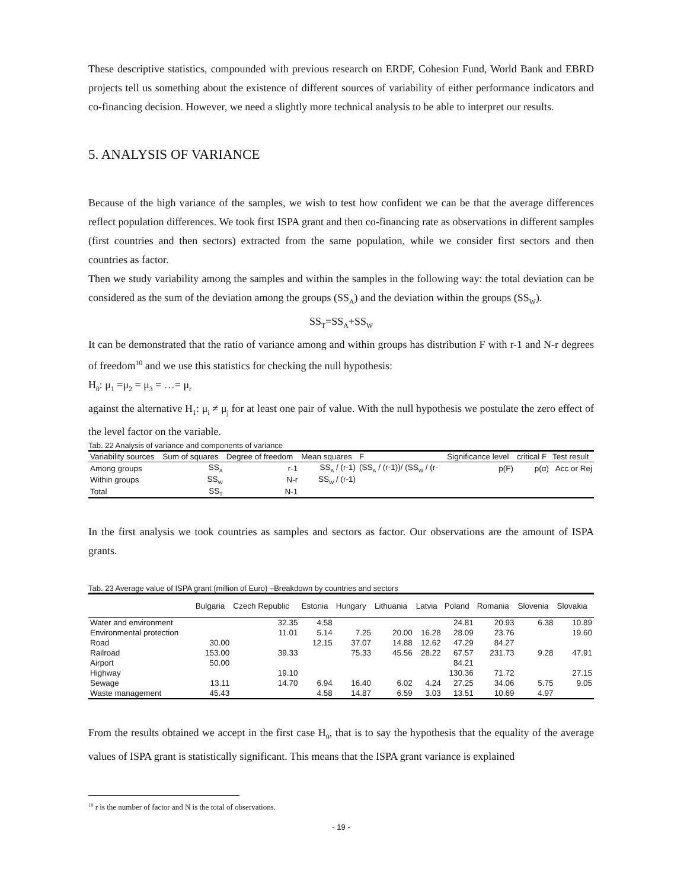These descriptive statistics, compounded with previous research on ERDF, Cohesion Fund, World Bank and EBRD projects tell us something about the existence of different sources of variability of either performance indicators and co-financing decision. However, we need a slightly more technical analysis to be able to interpret our results.
5. ANALYSIS OF VARIANCE
Because of the high variance of the samples, we wish to test how confident we can be that the average differences reflect population differences. We took first ISPA grant and then co-financing rate as observations in different samples (first countries and then sectors) extracted from the same population, while we consider first sectors and then countries as factor.
Then we study variability among the samples and within the samples in the following way: the total deviation can be considered as the sum of the deviation among the groups (SS<sub>A</sub>) and the deviation within the groups (SS<sub>W</sub>).
SS<sub>T</sub>=SS<sub>A</sub>+SS<sub>W</sub>
It can be demonstrated that the ratio of variance among and within groups has distribution F with r-1 and N-r degrees of freedom<sup>10</sup> and we use this statistics for checking the null hypothesis:
H<sub>0</sub>: μ<sub>1</sub> =μ<sub>2</sub> = μ<sub>3</sub> = …= μ<sub>r</sub>
against the alternative H<sub>1</sub>: μ<sub>i</sub> ≠ μ<sub>j</sub> for at least one pair of value. With the null hypothesis we postulate the zero effect of the level factor on the variable.
Tab. 22 Analysis of variance and components of variance
| Variability sources | Sum of squares | Degree of freedom | Mean squares | F | Significance level | critical F | Test result |
| --- | --- | --- | --- | --- | --- | --- | --- |
| Among groups | SS<sub>A</sub> | r-1 | SS<sub>A</sub> / (r-1) | (SS<sub>A</sub> / (r-1))/ (SS<sub>W</sub> / (r- | p(F) | p(α) | Acc or Rej |
| Within groups | SS<sub>W</sub> | N-r | SS<sub>W</sub> / (r-1) | | | | |
| Total | SS<sub>T</sub> | N-1 | | | | | |
In the first analysis we took countries as samples and sectors as factor. Our observations are the amount of ISPA grants.
Tab. 23 Average value of ISPA grant (million of Euro) –Breakdown by countries and sectors
| | Bulgaria | Czech Republic | Estonia | Hungary | Lithuania | Latvia | Poland | Romania | Slovenia | Slovakia |
| --- | --- | --- | --- | --- | --- | --- | --- | --- | --- | --- |
| Water and environment | | 32.35 | 4.58 | | | | 24.81 | 20.93 | 6.38 | 10.89 |
| Environmental protection | | 11.01 | 5.14 | 7.25 | 20.00 | 16.28 | 28.09 | 23.76 | | 19.60 |
| Road | 30.00 | | 12.15 | 37.07 | 14.88 | 12.62 | 47.29 | 84.27 | | |
| Railroad | 153.00 | 39.33 | | 75.33 | 45.56 | 28.22 | 67.57 | 231.73 | 9.28 | 47.91 |
| Airport | 50.00 | | | | | | 84.21 | | | |
| Highway | | 19.10 | | | | | 130.36 | 71.72 | | 27.15 |
| Sewage | 13.11 | 14.70 | 6.94 | 16.40 | 6.02 | 4.24 | 27.25 | 34.06 | 5.75 | 9.05 |
| Waste management | 45.43 | | 4.58 | 14.87 | 6.59 | 3.03 | 13.51 | 10.69 | 4.97 | |
From the results obtained we accept in the first case H<sub>0</sub>, that is to say the hypothesis that the equality of the average values of ISPA grant is statistically significant. This means that the ISPA grant variance is explained
<sup>10</sup> r is the number of factor and N is the total of observations.
- 19 -